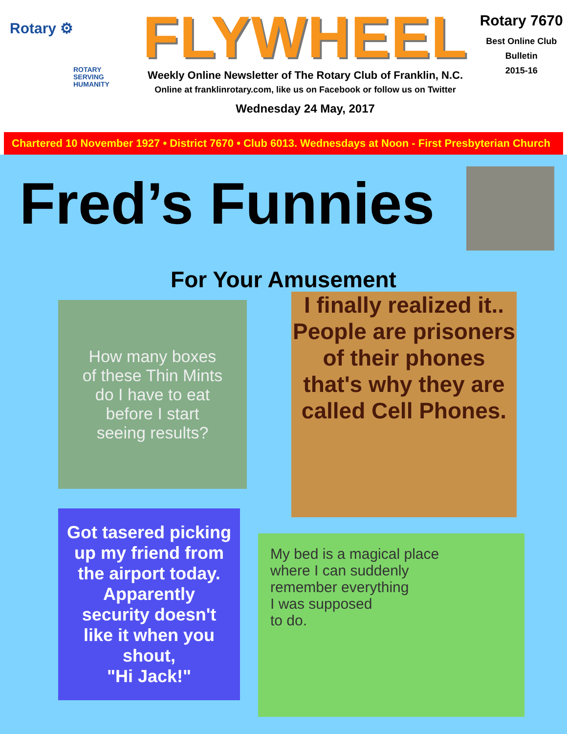Rotary ⚙
ROTARY
SERVING
HUMANITY
FLYWHEEL
Weekly Online Newsletter of The Rotary Club of Franklin, N.C.
Online at franklinrotary.com, like us on Facebook or follow us on Twitter
Wednesday 24 May, 2017
Rotary 7670
Best Online Club
Bulletin
2015-16
Chartered 10 November 1927 • District 7670 • Club 6013. Wednesdays at Noon - First Presbyterian Church
Fred’s Funnies
For Your Amusement
How many boxes
of these Thin Mints
do I have to eat
before I start
seeing results?
I finally realized it..
People are prisoners
of their phones
that's why they are
called Cell Phones.
Got tasered picking
up my friend from
the airport today.
Apparently
security doesn't
like it when you
shout,
"Hi Jack!"
My bed is a magical place
where I can suddenly
remember everything
I was supposed
to do.